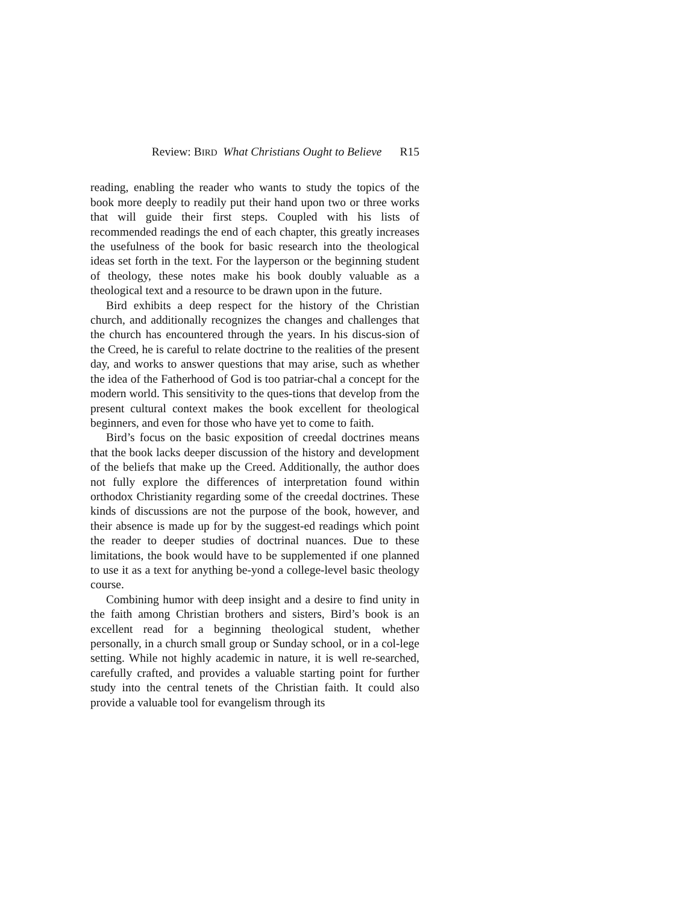Review: BIRD What Christians Ought to Believe R15
reading, enabling the reader who wants to study the topics of the book more deeply to readily put their hand upon two or three works that will guide their first steps. Coupled with his lists of recommended readings the end of each chapter, this greatly increases the usefulness of the book for basic research into the theological ideas set forth in the text. For the layperson or the beginning student of theology, these notes make his book doubly valuable as a theological text and a resource to be drawn upon in the future.
Bird exhibits a deep respect for the history of the Christian church, and additionally recognizes the changes and challenges that the church has encountered through the years. In his discus-sion of the Creed, he is careful to relate doctrine to the realities of the present day, and works to answer questions that may arise, such as whether the idea of the Fatherhood of God is too patriar-chal a concept for the modern world. This sensitivity to the ques-tions that develop from the present cultural context makes the book excellent for theological beginners, and even for those who have yet to come to faith.
Bird’s focus on the basic exposition of creedal doctrines means that the book lacks deeper discussion of the history and development of the beliefs that make up the Creed. Additionally, the author does not fully explore the differences of interpretation found within orthodox Christianity regarding some of the creedal doctrines. These kinds of discussions are not the purpose of the book, however, and their absence is made up for by the suggest-ed readings which point the reader to deeper studies of doctrinal nuances. Due to these limitations, the book would have to be supplemented if one planned to use it as a text for anything be-yond a college-level basic theology course.
Combining humor with deep insight and a desire to find unity in the faith among Christian brothers and sisters, Bird’s book is an excellent read for a beginning theological student, whether personally, in a church small group or Sunday school, or in a col-lege setting. While not highly academic in nature, it is well re-searched, carefully crafted, and provides a valuable starting point for further study into the central tenets of the Christian faith. It could also provide a valuable tool for evangelism through its